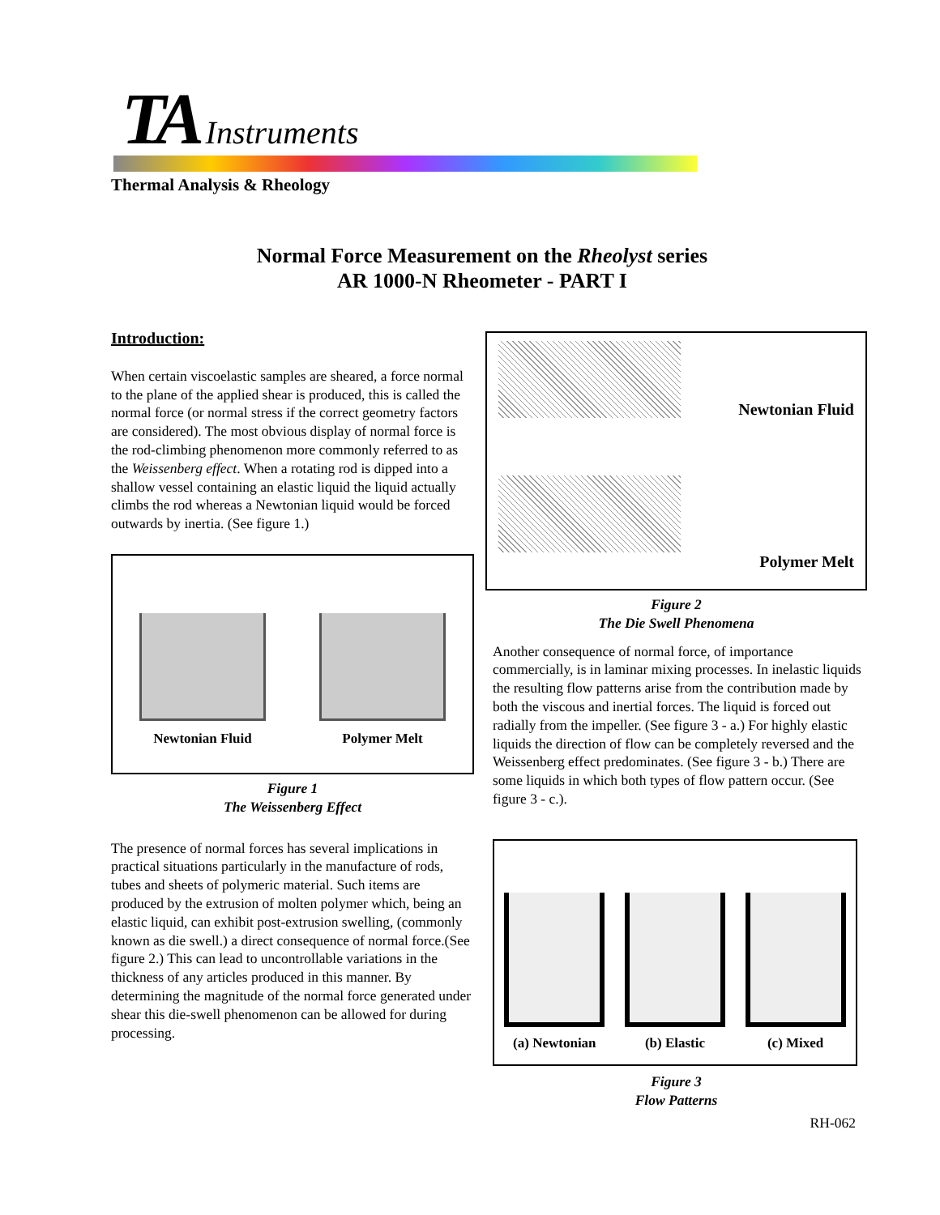TA Instruments
Thermal Analysis & Rheology
Normal Force Measurement on the Rheolyst series
AR 1000-N Rheometer - PART I
Introduction:
When certain viscoelastic samples are sheared, a force normal to the plane of the applied shear is produced, this is called the normal force (or normal stress if the correct geometry factors are considered). The most obvious display of normal force is the rod-climbing phenomenon more commonly referred to as the Weissenberg effect. When a rotating rod is dipped into a shallow vessel containing an elastic liquid the liquid actually climbs the rod whereas a Newtonian liquid would be forced outwards by inertia. (See figure 1.)
Newtonian Fluid
Polymer Melt
Figure 1
The Weissenberg Effect
The presence of normal forces has several implications in practical situations particularly in the manufacture of rods, tubes and sheets of polymeric material. Such items are produced by the extrusion of molten polymer which, being an elastic liquid, can exhibit post-extrusion swelling, (commonly known as die swell.) a direct consequence of normal force.(See figure 2.) This can lead to uncontrollable variations in the thickness of any articles produced in this manner. By determining the magnitude of the normal force generated under shear this die-swell phenomenon can be allowed for during processing.
Newtonian Fluid
Polymer Melt
Figure 2
The Die Swell Phenomena
Another consequence of normal force, of importance commercially, is in laminar mixing processes. In inelastic liquids the resulting flow patterns arise from the contribution made by both the viscous and inertial forces. The liquid is forced out radially from the impeller. (See figure 3 - a.) For highly elastic liquids the direction of flow can be completely reversed and the Weissenberg effect predominates. (See figure 3 - b.) There are some liquids in which both types of flow pattern occur. (See figure 3 - c.).
(a) Newtonian
(b) Elastic
(c) Mixed
Figure 3
Flow Patterns
RH-062